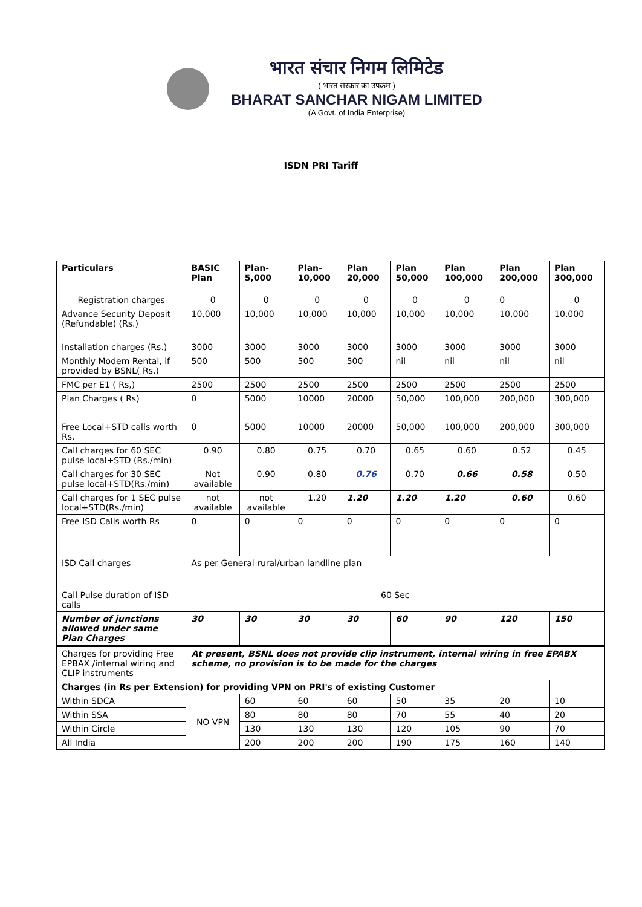भारत संचार निगम लिमिटेड
( भारत सरकार का उपक्रम )
BHARAT SANCHAR NIGAM LIMITED
(A Govt. of India Enterprise)
ISDN PRI Tariff
| Particulars | BASIC Plan | Plan-5,000 | Plan-10,000 | Plan 20,000 | Plan 50,000 | Plan 100,000 | Plan 200,000 | Plan 300,000 |
| --- | --- | --- | --- | --- | --- | --- | --- | --- |
| Registration charges | 0 | 0 | 0 | 0 | 0 | 0 | 0 | 0 |
| Advance Security Deposit (Refundable) (Rs.) | 10,000 | 10,000 | 10,000 | 10,000 | 10,000 | 10,000 | 10,000 | 10,000 |
| Installation charges (Rs.) | 3000 | 3000 | 3000 | 3000 | 3000 | 3000 | 3000 | 3000 |
| Monthly Modem Rental, if provided by BSNL( Rs.) | 500 | 500 | 500 | 500 | nil | nil | nil | nil |
| FMC per E1 ( Rs,) | 2500 | 2500 | 2500 | 2500 | 2500 | 2500 | 2500 | 2500 |
| Plan Charges ( Rs) | 0 | 5000 | 10000 | 20000 | 50,000 | 100,000 | 200,000 | 300,000 |
| Free Local+STD calls worth Rs. | 0 | 5000 | 10000 | 20000 | 50,000 | 100,000 | 200,000 | 300,000 |
| Call charges for 60 SEC pulse local+STD (Rs./min) | 0.90 | 0.80 | 0.75 | 0.70 | 0.65 | 0.60 | 0.52 | 0.45 |
| Call charges for 30 SEC pulse local+STD(Rs./min) | Not available | 0.90 | 0.80 | 0.76 | 0.70 | 0.66 | 0.58 | 0.50 |
| Call charges for 1 SEC pulse local+STD(Rs./min) | not available | not available | 1.20 | 1.20 | 1.20 | 1.20 | 0.60 | 0.60 |
| Free ISD Calls worth Rs | 0 | 0 | 0 | 0 | 0 | 0 | 0 | 0 |
| ISD Call charges | As per General rural/urban landline plan | | | | | | | |
| Call Pulse duration of ISD calls | 60 Sec | | | | | | | |
| Number of junctions allowed under same Plan Charges | 30 | 30 | 30 | 30 | 60 | 90 | 120 | 150 |
| Charges for providing Free EPBAX /internal wiring and CLIP instruments | At present, BSNL does not provide clip instrument, internal wiring in free EPABX scheme, no provision is to be made for the charges | | | | | | | |
| Charges (in Rs per Extension) for providing VPN on PRI's of existing Customer | | | | | | | | |
| Within SDCA | NO VPN | 60 | 60 | 60 | 50 | 35 | 20 | 10 |
| Within SSA | | 80 | 80 | 80 | 70 | 55 | 40 | 20 |
| Within Circle | | 130 | 130 | 130 | 120 | 105 | 90 | 70 |
| All India | | 200 | 200 | 200 | 190 | 175 | 160 | 140 |